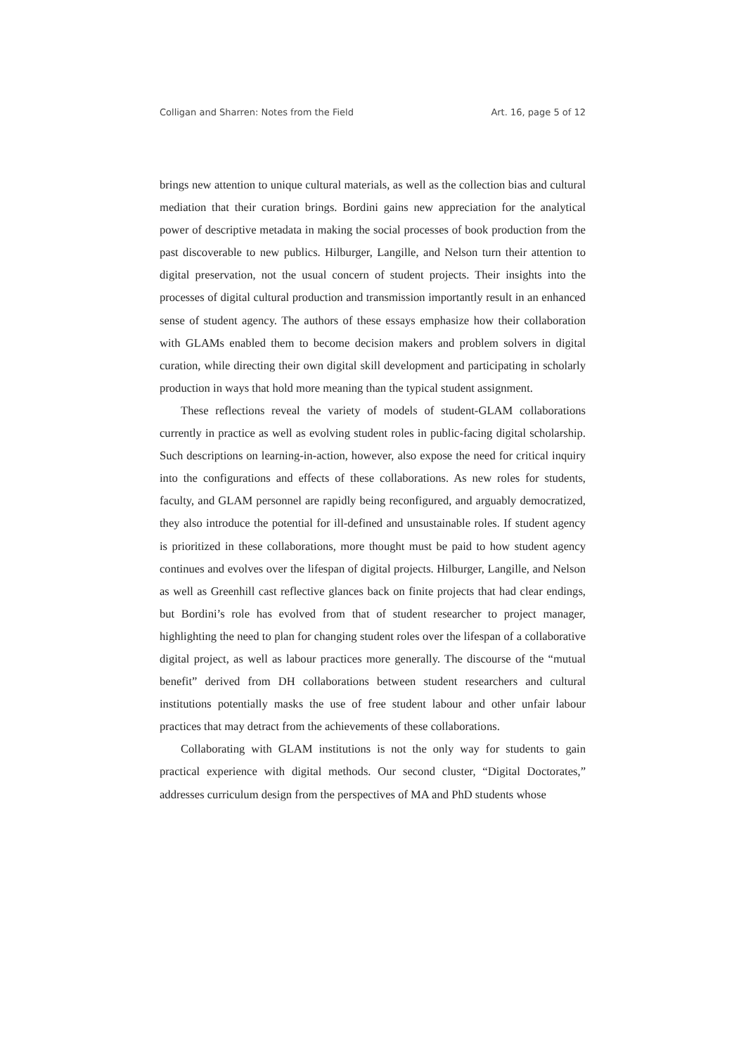Colligan and Sharren: Notes from the Field Art. 16, page 5 of 12
brings new attention to unique cultural materials, as well as the collection bias and cultural mediation that their curation brings. Bordini gains new appreciation for the analytical power of descriptive metadata in making the social processes of book production from the past discoverable to new publics. Hilburger, Langille, and Nelson turn their attention to digital preservation, not the usual concern of student projects. Their insights into the processes of digital cultural production and transmission importantly result in an enhanced sense of student agency. The authors of these essays emphasize how their collaboration with GLAMs enabled them to become decision makers and problem solvers in digital curation, while directing their own digital skill development and participating in scholarly production in ways that hold more meaning than the typical student assignment.
These reflections reveal the variety of models of student-GLAM collaborations currently in practice as well as evolving student roles in public-facing digital scholarship. Such descriptions on learning-in-action, however, also expose the need for critical inquiry into the configurations and effects of these collaborations. As new roles for students, faculty, and GLAM personnel are rapidly being reconfigured, and arguably democratized, they also introduce the potential for ill-defined and unsustainable roles. If student agency is prioritized in these collaborations, more thought must be paid to how student agency continues and evolves over the lifespan of digital projects. Hilburger, Langille, and Nelson as well as Greenhill cast reflective glances back on finite projects that had clear endings, but Bordini’s role has evolved from that of student researcher to project manager, highlighting the need to plan for changing student roles over the lifespan of a collaborative digital project, as well as labour practices more generally. The discourse of the “mutual benefit” derived from DH collaborations between student researchers and cultural institutions potentially masks the use of free student labour and other unfair labour practices that may detract from the achievements of these collaborations.
Collaborating with GLAM institutions is not the only way for students to gain practical experience with digital methods. Our second cluster, “Digital Doctorates,” addresses curriculum design from the perspectives of MA and PhD students whose